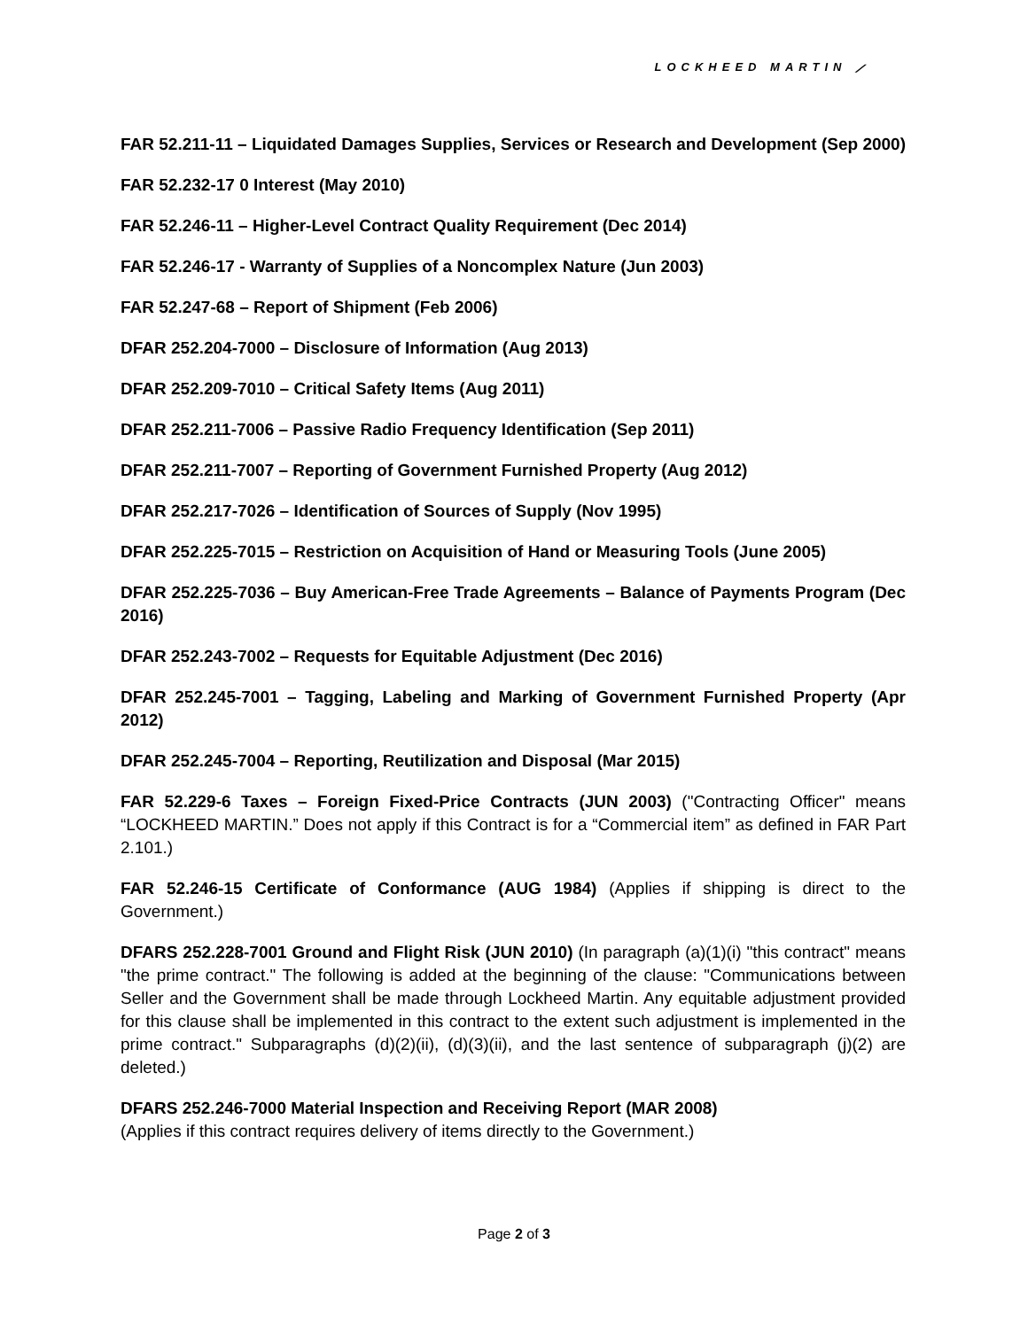LOCKHEED MARTIN ⟋
FAR 52.211-11 – Liquidated Damages Supplies, Services or Research and Development (Sep 2000)
FAR 52.232-17 0 Interest (May 2010)
FAR 52.246-11 – Higher-Level Contract Quality Requirement (Dec 2014)
FAR 52.246-17 - Warranty of Supplies of a Noncomplex Nature (Jun 2003)
FAR 52.247-68 – Report of Shipment (Feb 2006)
DFAR 252.204-7000 – Disclosure of Information (Aug 2013)
DFAR 252.209-7010 – Critical Safety Items (Aug 2011)
DFAR 252.211-7006 – Passive Radio Frequency Identification (Sep 2011)
DFAR 252.211-7007 – Reporting of Government Furnished Property (Aug 2012)
DFAR 252.217-7026 – Identification of Sources of Supply (Nov 1995)
DFAR 252.225-7015 – Restriction on Acquisition of Hand or Measuring Tools (June 2005)
DFAR 252.225-7036 – Buy American-Free Trade Agreements – Balance of Payments Program (Dec 2016)
DFAR 252.243-7002 – Requests for Equitable Adjustment (Dec 2016)
DFAR 252.245-7001 – Tagging, Labeling and Marking of Government Furnished Property (Apr 2012)
DFAR 252.245-7004 – Reporting, Reutilization and Disposal (Mar 2015)
FAR 52.229-6 Taxes – Foreign Fixed-Price Contracts (JUN 2003) ("Contracting Officer" means “LOCKHEED MARTIN.” Does not apply if this Contract is for a “Commercial item” as defined in FAR Part 2.101.)
FAR 52.246-15 Certificate of Conformance (AUG 1984) (Applies if shipping is direct to the Government.)
DFARS 252.228-7001 Ground and Flight Risk (JUN 2010) (In paragraph (a)(1)(i) "this contract" means "the prime contract." The following is added at the beginning of the clause: "Communications between Seller and the Government shall be made through Lockheed Martin. Any equitable adjustment provided for this clause shall be implemented in this contract to the extent such adjustment is implemented in the prime contract." Subparagraphs (d)(2)(ii), (d)(3)(ii), and the last sentence of subparagraph (j)(2) are deleted.)
DFARS 252.246-7000 Material Inspection and Receiving Report (MAR 2008)
(Applies if this contract requires delivery of items directly to the Government.)
Page 2 of 3